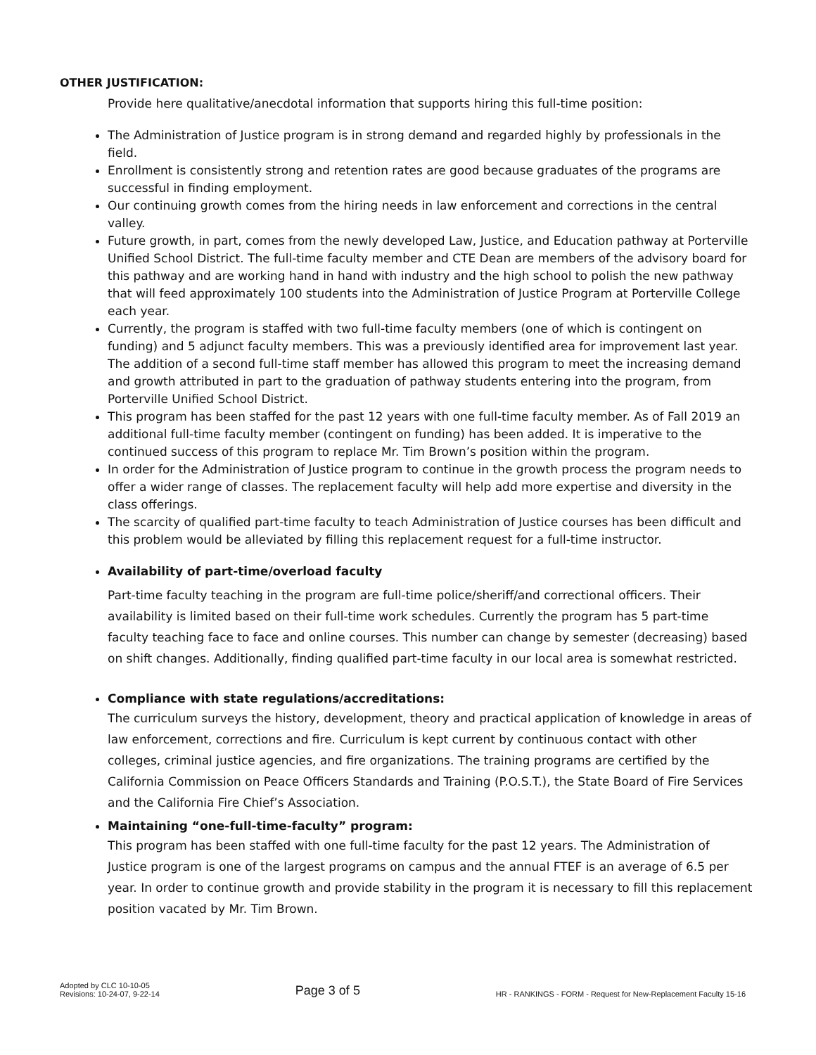OTHER JUSTIFICATION:
Provide here qualitative/anecdotal information that supports hiring this full-time position:
The Administration of Justice program is in strong demand and regarded highly by professionals in the field.
Enrollment is consistently strong and retention rates are good because graduates of the programs are successful in finding employment.
Our continuing growth comes from the hiring needs in law enforcement and corrections in the central valley.
Future growth, in part, comes from the newly developed Law, Justice, and Education pathway at Porterville Unified School District. The full-time faculty member and CTE Dean are members of the advisory board for this pathway and are working hand in hand with industry and the high school to polish the new pathway that will feed approximately 100 students into the Administration of Justice Program at Porterville College each year.
Currently, the program is staffed with two full-time faculty members (one of which is contingent on funding) and 5 adjunct faculty members. This was a previously identified area for improvement last year. The addition of a second full-time staff member has allowed this program to meet the increasing demand and growth attributed in part to the graduation of pathway students entering into the program, from Porterville Unified School District.
This program has been staffed for the past 12 years with one full-time faculty member. As of Fall 2019 an additional full-time faculty member (contingent on funding) has been added. It is imperative to the continued success of this program to replace Mr. Tim Brown’s position within the program.
In order for the Administration of Justice program to continue in the growth process the program needs to offer a wider range of classes. The replacement faculty will help add more expertise and diversity in the class offerings.
The scarcity of qualified part-time faculty to teach Administration of Justice courses has been difficult and this problem would be alleviated by filling this replacement request for a full-time instructor.
Availability of part-time/overload faculty
Part-time faculty teaching in the program are full-time police/sheriff/and correctional officers. Their availability is limited based on their full-time work schedules. Currently the program has 5 part-time faculty teaching face to face and online courses. This number can change by semester (decreasing) based on shift changes. Additionally, finding qualified part-time faculty in our local area is somewhat restricted.
Compliance with state regulations/accreditations:
The curriculum surveys the history, development, theory and practical application of knowledge in areas of law enforcement, corrections and fire. Curriculum is kept current by continuous contact with other colleges, criminal justice agencies, and fire organizations. The training programs are certified by the California Commission on Peace Officers Standards and Training (P.O.S.T.), the State Board of Fire Services and the California Fire Chief’s Association.
Maintaining “one-full-time-faculty” program:
This program has been staffed with one full-time faculty for the past 12 years. The Administration of Justice program is one of the largest programs on campus and the annual FTEF is an average of 6.5 per year. In order to continue growth and provide stability in the program it is necessary to fill this replacement position vacated by Mr. Tim Brown.
Adopted by CLC 10-10-05
Revisions: 10-24-07, 9-22-14
Page 3 of 5
HR - RANKINGS - FORM - Request for New-Replacement Faculty 15-16